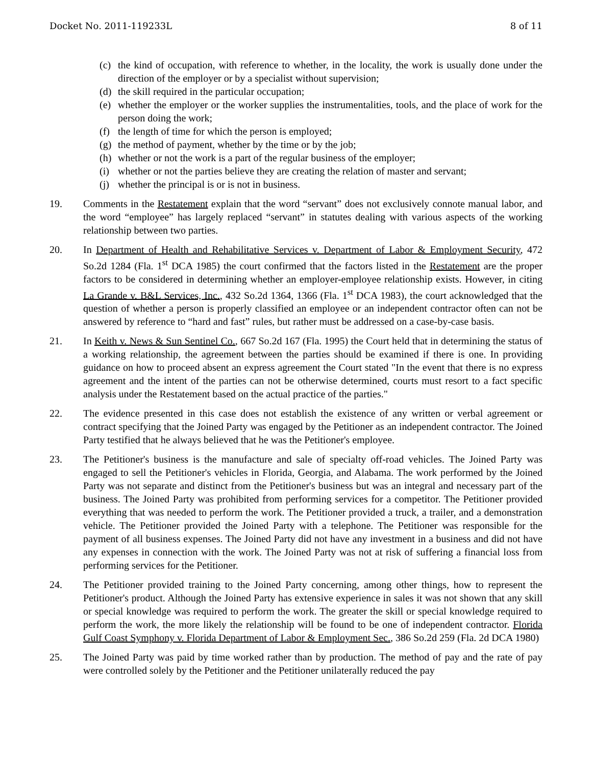Docket No. 2011-119233L 8 of 11
(c) the kind of occupation, with reference to whether, in the locality, the work is usually done under the direction of the employer or by a specialist without supervision;
(d) the skill required in the particular occupation;
(e) whether the employer or the worker supplies the instrumentalities, tools, and the place of work for the person doing the work;
(f) the length of time for which the person is employed;
(g) the method of payment, whether by the time or by the job;
(h) whether or not the work is a part of the regular business of the employer;
(i) whether or not the parties believe they are creating the relation of master and servant;
(j) whether the principal is or is not in business.
19. Comments in the Restatement explain that the word “servant” does not exclusively connote manual labor, and the word “employee” has largely replaced “servant” in statutes dealing with various aspects of the working relationship between two parties.
20. In Department of Health and Rehabilitative Services v. Department of Labor & Employment Security, 472 So.2d 1284 (Fla. 1<sup>st</sup> DCA 1985) the court confirmed that the factors listed in the Restatement are the proper factors to be considered in determining whether an employer-employee relationship exists. However, in citing La Grande v. B&L Services, Inc., 432 So.2d 1364, 1366 (Fla. 1<sup>st</sup> DCA 1983), the court acknowledged that the question of whether a person is properly classified an employee or an independent contractor often can not be answered by reference to “hard and fast” rules, but rather must be addressed on a case-by-case basis.
21. In Keith v. News & Sun Sentinel Co., 667 So.2d 167 (Fla. 1995) the Court held that in determining the status of a working relationship, the agreement between the parties should be examined if there is one. In providing guidance on how to proceed absent an express agreement the Court stated "In the event that there is no express agreement and the intent of the parties can not be otherwise determined, courts must resort to a fact specific analysis under the Restatement based on the actual practice of the parties."
22. The evidence presented in this case does not establish the existence of any written or verbal agreement or contract specifying that the Joined Party was engaged by the Petitioner as an independent contractor. The Joined Party testified that he always believed that he was the Petitioner's employee.
23. The Petitioner's business is the manufacture and sale of specialty off-road vehicles. The Joined Party was engaged to sell the Petitioner's vehicles in Florida, Georgia, and Alabama. The work performed by the Joined Party was not separate and distinct from the Petitioner's business but was an integral and necessary part of the business. The Joined Party was prohibited from performing services for a competitor. The Petitioner provided everything that was needed to perform the work. The Petitioner provided a truck, a trailer, and a demonstration vehicle. The Petitioner provided the Joined Party with a telephone. The Petitioner was responsible for the payment of all business expenses. The Joined Party did not have any investment in a business and did not have any expenses in connection with the work. The Joined Party was not at risk of suffering a financial loss from performing services for the Petitioner.
24. The Petitioner provided training to the Joined Party concerning, among other things, how to represent the Petitioner's product. Although the Joined Party has extensive experience in sales it was not shown that any skill or special knowledge was required to perform the work. The greater the skill or special knowledge required to perform the work, the more likely the relationship will be found to be one of independent contractor. Florida Gulf Coast Symphony v. Florida Department of Labor & Employment Sec., 386 So.2d 259 (Fla. 2d DCA 1980)
25. The Joined Party was paid by time worked rather than by production. The method of pay and the rate of pay were controlled solely by the Petitioner and the Petitioner unilaterally reduced the pay